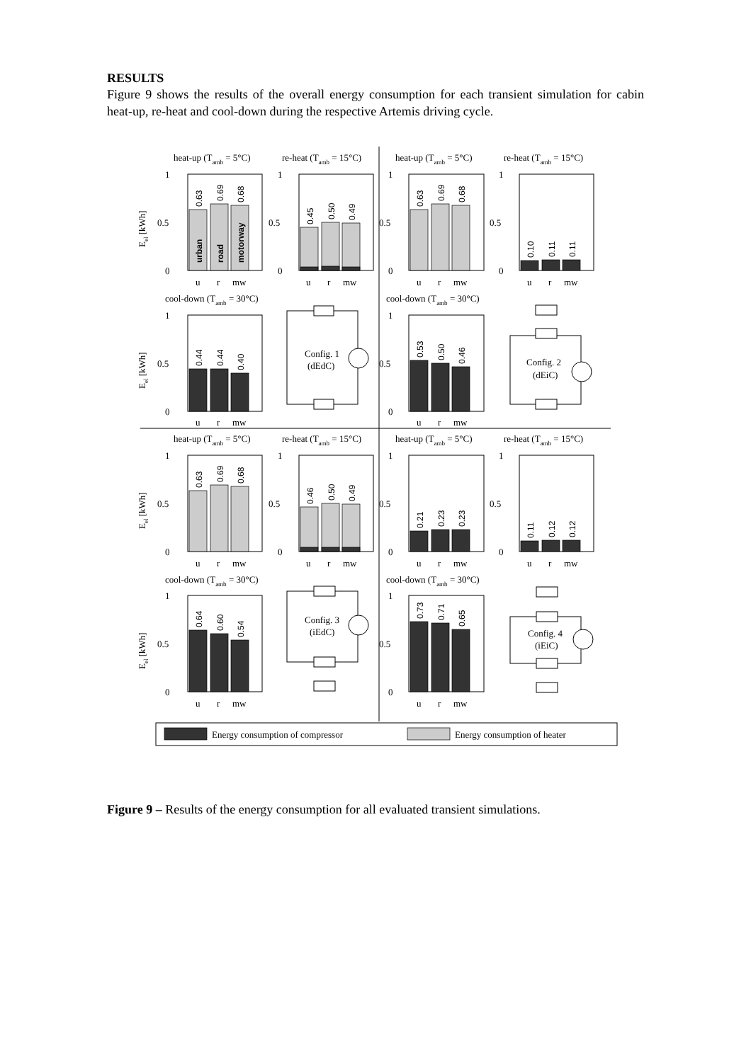RESULTS
Figure 9 shows the results of the overall energy consumption for each transient simulation for cabin heat-up, re-heat and cool-down during the respective Artemis driving cycle.
heat-up (Tamb = 5°C)
re-heat (Tamb = 15°C)
heat-up (Tamb = 5°C)
re-heat (Tamb = 15°C)
1
0.5
0
1
0.5
0
1
0.5
0
1
0.5
0
Eel [kWh]
0.63
0.69
0.68
urban
road
motorway
0.45
0.50
0.49
0.63
0.69
0.68
0.10
0.11
0.11
u
r
mw
u
r
mw
u
r
mw
u
r
mw
cool-down (Tamb = 30°C)
cool-down (Tamb = 30°C)
1
0.5
0
1
0.5
0
Eel [kWh]
0.44
0.44
0.40
Config. 1
(dEdC)
0.53
0.50
0.46
Config. 2
(dEiC)
u
r
mw
u
r
mw
heat-up (Tamb = 5°C)
re-heat (Tamb = 15°C)
heat-up (Tamb = 5°C)
re-heat (Tamb = 15°C)
1
0.5
0
1
0.5
0
1
0.5
0
1
0.5
0
Eel [kWh]
0.63
0.69
0.68
0.46
0.50
0.49
0.21
0.23
0.23
0.11
0.12
0.12
u
r
mw
u
r
mw
u
r
mw
u
r
mw
cool-down (Tamb = 30°C)
cool-down (Tamb = 30°C)
1
0.5
0
1
0.5
0
Eel [kWh]
0.64
0.60
0.54
Config. 3
(iEdC)
0.73
0.71
0.65
Config. 4
(iEiC)
u
r
mw
u
r
mw
Energy consumption of compressor
Energy consumption of heater
Figure 9 – Results of the energy consumption for all evaluated transient simulations.